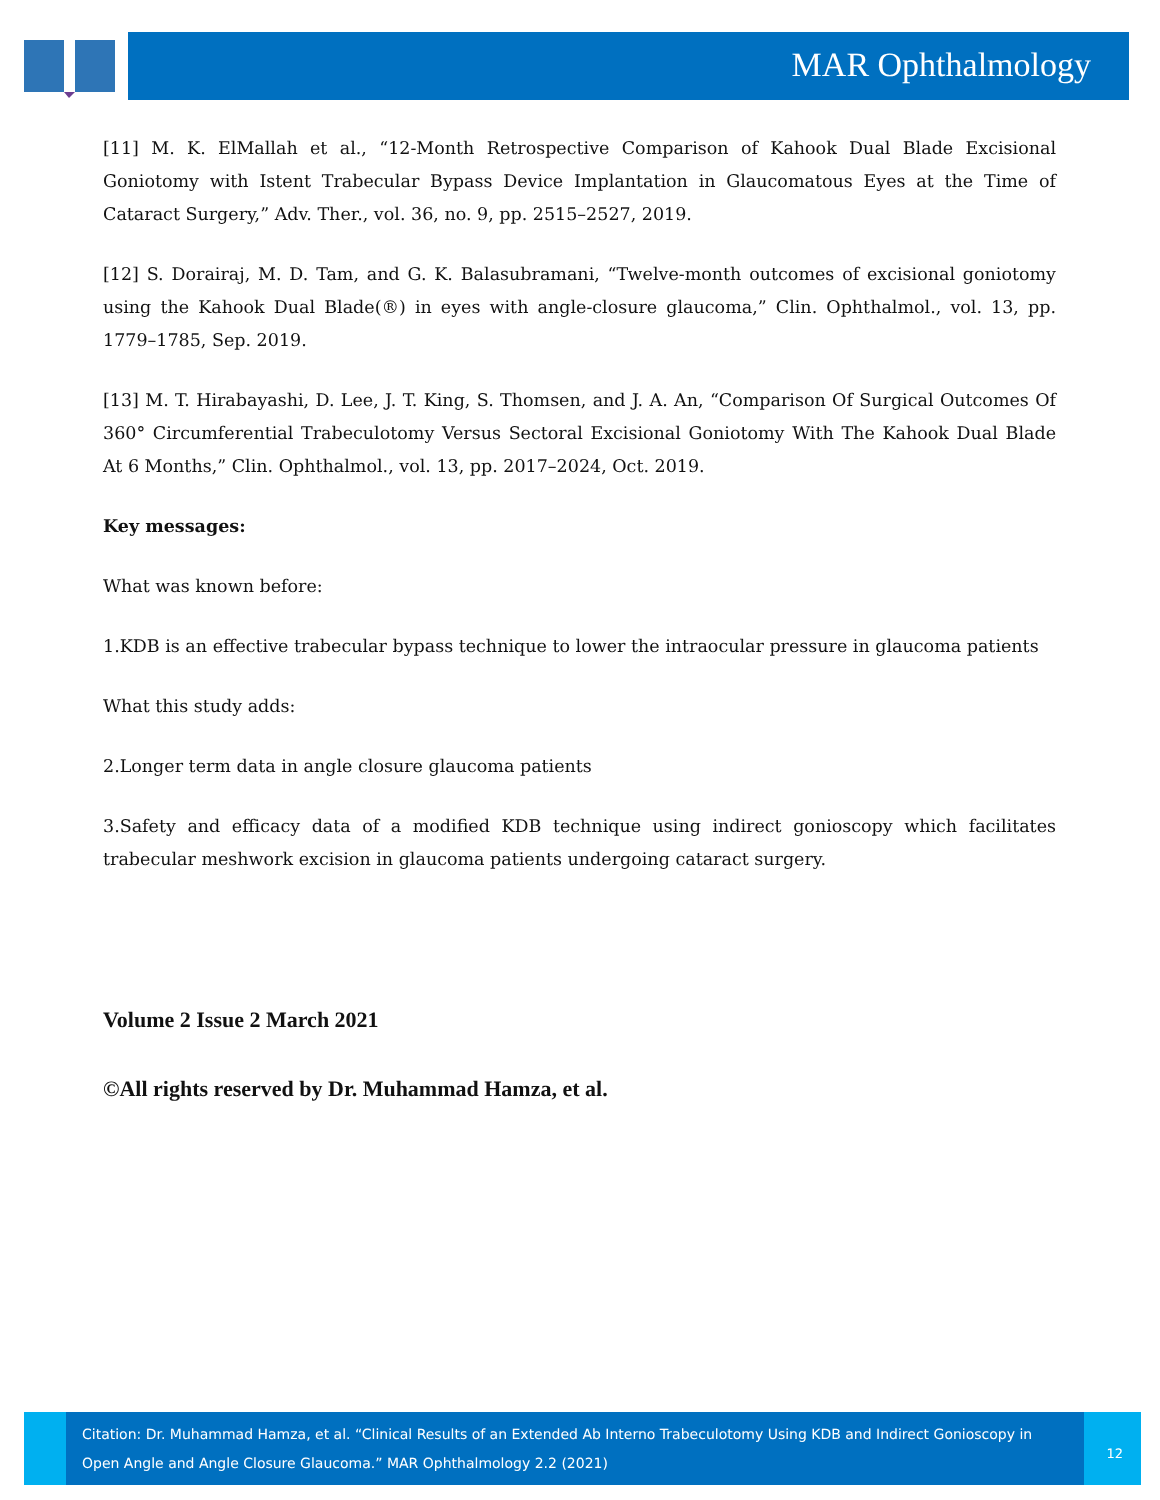MAR Ophthalmology
[11] M. K. ElMallah et al., “12-Month Retrospective Comparison of Kahook Dual Blade Excisional Goniotomy with Istent Trabecular Bypass Device Implantation in Glaucomatous Eyes at the Time of Cataract Surgery,” Adv. Ther., vol. 36, no. 9, pp. 2515–2527, 2019.
[12] S. Dorairaj, M. D. Tam, and G. K. Balasubramani, “Twelve-month outcomes of excisional goniotomy using the Kahook Dual Blade(®) in eyes with angle-closure glaucoma,” Clin. Ophthalmol., vol. 13, pp. 1779–1785, Sep. 2019.
[13] M. T. Hirabayashi, D. Lee, J. T. King, S. Thomsen, and J. A. An, “Comparison Of Surgical Outcomes Of 360° Circumferential Trabeculotomy Versus Sectoral Excisional Goniotomy With The Kahook Dual Blade At 6 Months,” Clin. Ophthalmol., vol. 13, pp. 2017–2024, Oct. 2019.
Key messages:
What was known before:
1.KDB is an effective trabecular bypass technique to lower the intraocular pressure in glaucoma patients
What this study adds:
2.Longer term data in angle closure glaucoma patients
3.Safety and efficacy data of a modified KDB technique using indirect gonioscopy which facilitates trabecular meshwork excision in glaucoma patients undergoing cataract surgery.
Volume 2 Issue 2 March 2021
©All rights reserved by Dr. Muhammad Hamza, et al.
Citation: Dr. Muhammad Hamza, et al. “Clinical Results of an Extended Ab Interno Trabeculotomy Using KDB and Indirect Gonioscopy in Open Angle and Angle Closure Glaucoma.” MAR Ophthalmology 2.2 (2021)
12